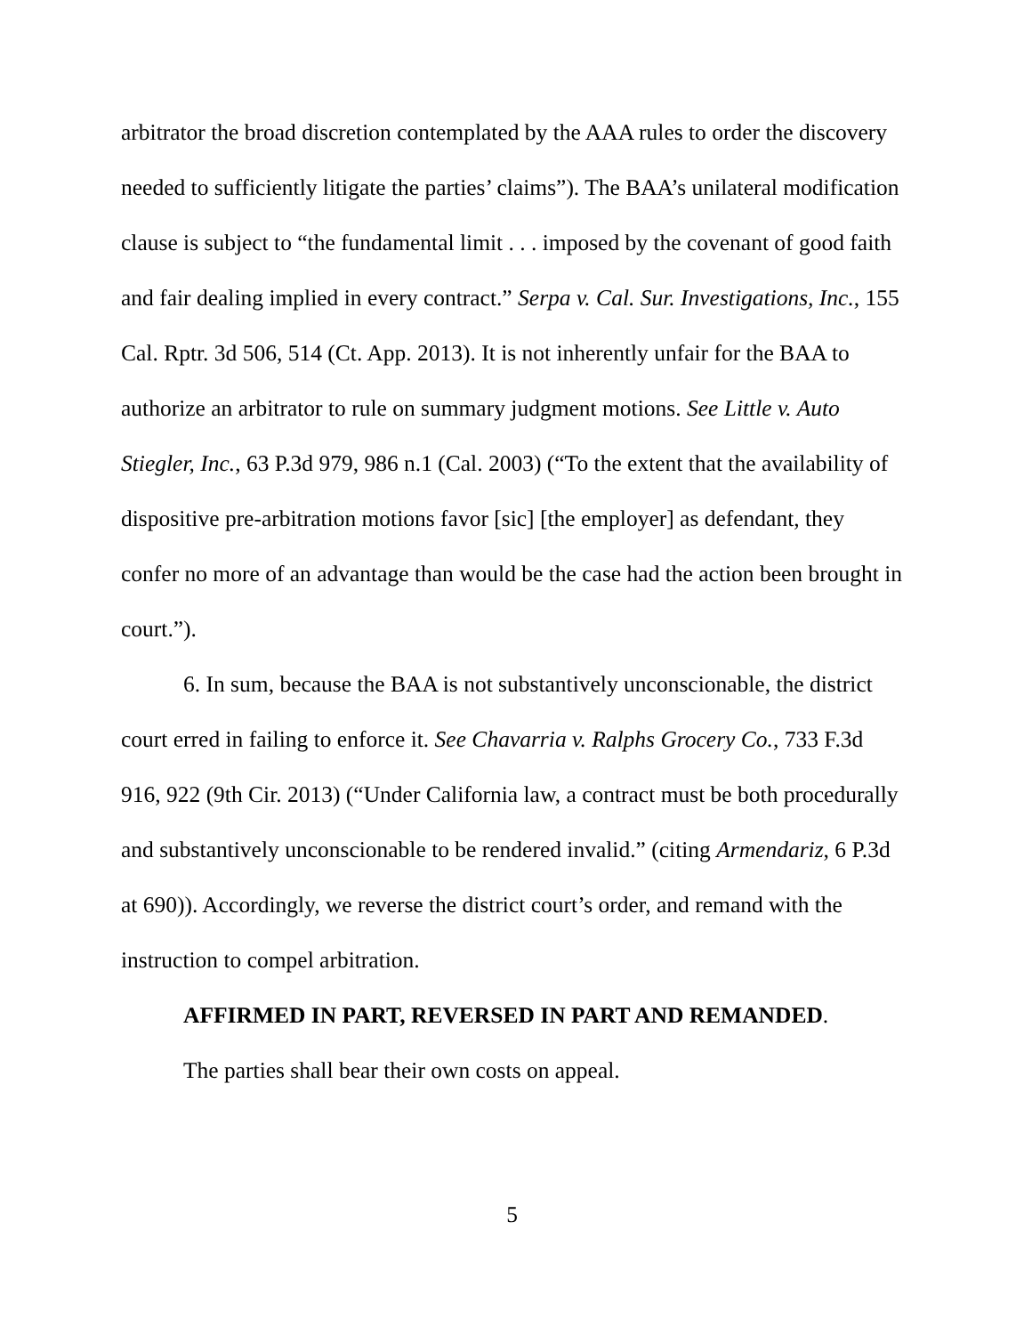arbitrator the broad discretion contemplated by the AAA rules to order the discovery needed to sufficiently litigate the parties’ claims”). The BAA’s unilateral modification clause is subject to “the fundamental limit . . . imposed by the covenant of good faith and fair dealing implied in every contract.” Serpa v. Cal. Sur. Investigations, Inc., 155 Cal. Rptr. 3d 506, 514 (Ct. App. 2013). It is not inherently unfair for the BAA to authorize an arbitrator to rule on summary judgment motions. See Little v. Auto Stiegler, Inc., 63 P.3d 979, 986 n.1 (Cal. 2003) (“To the extent that the availability of dispositive pre-arbitration motions favor [sic] [the employer] as defendant, they confer no more of an advantage than would be the case had the action been brought in court.”).
6. In sum, because the BAA is not substantively unconscionable, the district court erred in failing to enforce it. See Chavarria v. Ralphs Grocery Co., 733 F.3d 916, 922 (9th Cir. 2013) (“Under California law, a contract must be both procedurally and substantively unconscionable to be rendered invalid.” (citing Armendariz, 6 P.3d at 690)). Accordingly, we reverse the district court’s order, and remand with the instruction to compel arbitration.
AFFIRMED IN PART, REVERSED IN PART AND REMANDED.
The parties shall bear their own costs on appeal.
5